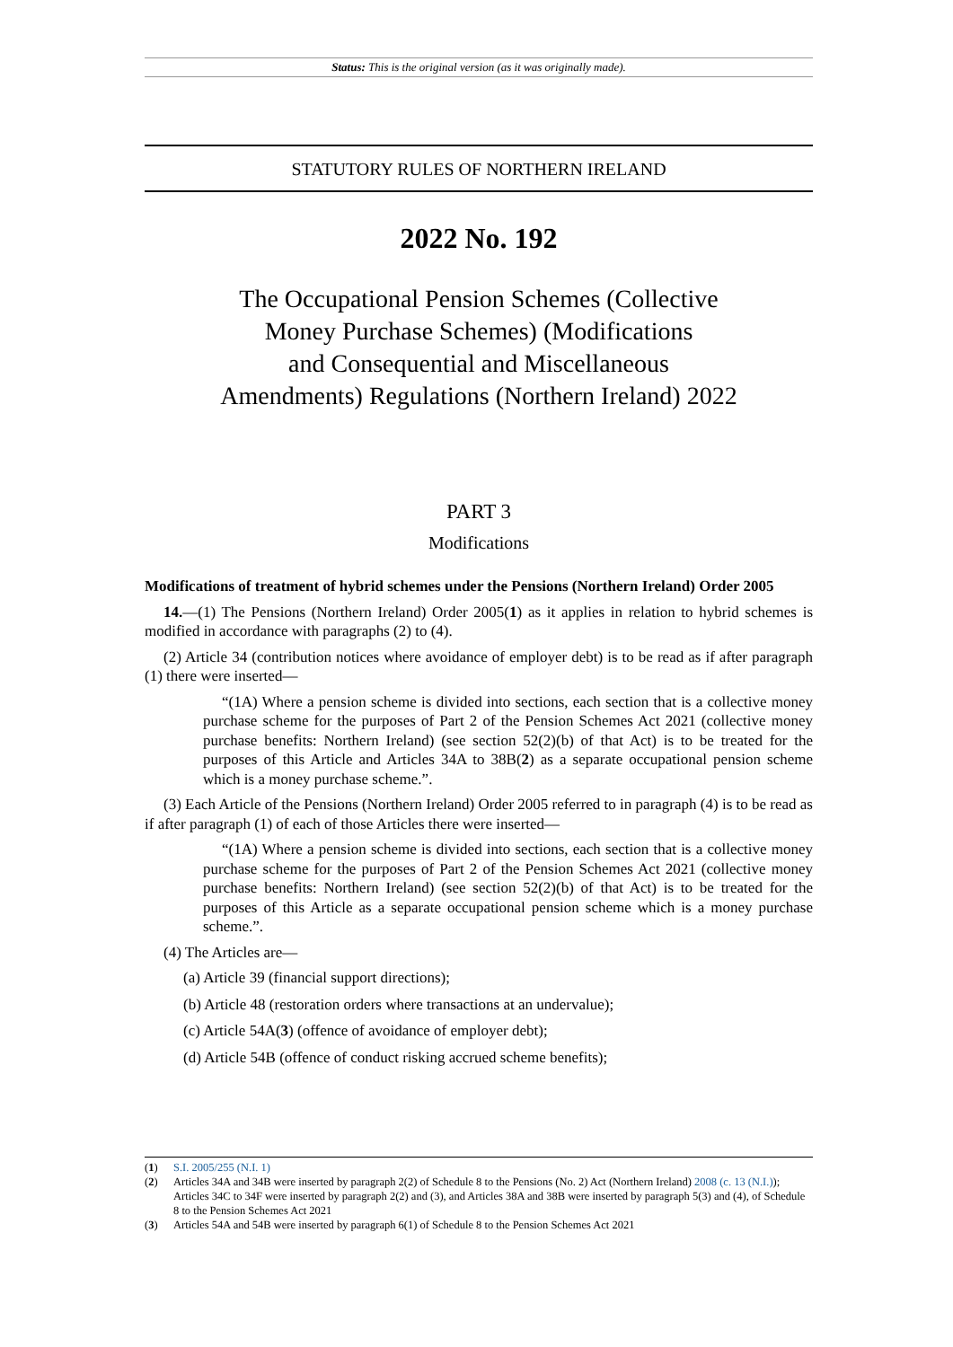Status: This is the original version (as it was originally made).
STATUTORY RULES OF NORTHERN IRELAND
2022 No. 192
The Occupational Pension Schemes (Collective
Money Purchase Schemes) (Modifications
and Consequential and Miscellaneous
Amendments) Regulations (Northern Ireland) 2022
PART 3
Modifications
Modifications of treatment of hybrid schemes under the Pensions (Northern Ireland) Order 2005
14.—(1) The Pensions (Northern Ireland) Order 2005(1) as it applies in relation to hybrid schemes is modified in accordance with paragraphs (2) to (4).
(2) Article 34 (contribution notices where avoidance of employer debt) is to be read as if after paragraph (1) there were inserted—
“(1A) Where a pension scheme is divided into sections, each section that is a collective money purchase scheme for the purposes of Part 2 of the Pension Schemes Act 2021 (collective money purchase benefits: Northern Ireland) (see section 52(2)(b) of that Act) is to be treated for the purposes of this Article and Articles 34A to 38B(2) as a separate occupational pension scheme which is a money purchase scheme.”.
(3) Each Article of the Pensions (Northern Ireland) Order 2005 referred to in paragraph (4) is to be read as if after paragraph (1) of each of those Articles there were inserted—
“(1A) Where a pension scheme is divided into sections, each section that is a collective money purchase scheme for the purposes of Part 2 of the Pension Schemes Act 2021 (collective money purchase benefits: Northern Ireland) (see section 52(2)(b) of that Act) is to be treated for the purposes of this Article as a separate occupational pension scheme which is a money purchase scheme.”.
(4) The Articles are—
(a) Article 39 (financial support directions);
(b) Article 48 (restoration orders where transactions at an undervalue);
(c) Article 54A(3) (offence of avoidance of employer debt);
(d) Article 54B (offence of conduct risking accrued scheme benefits);
(1) S.I. 2005/255 (N.I. 1)
(2) Articles 34A and 34B were inserted by paragraph 2(2) of Schedule 8 to the Pensions (No. 2) Act (Northern Ireland) 2008 (c. 13 (N.I.)); Articles 34C to 34F were inserted by paragraph 2(2) and (3), and Articles 38A and 38B were inserted by paragraph 5(3) and (4), of Schedule 8 to the Pension Schemes Act 2021
(3) Articles 54A and 54B were inserted by paragraph 6(1) of Schedule 8 to the Pension Schemes Act 2021